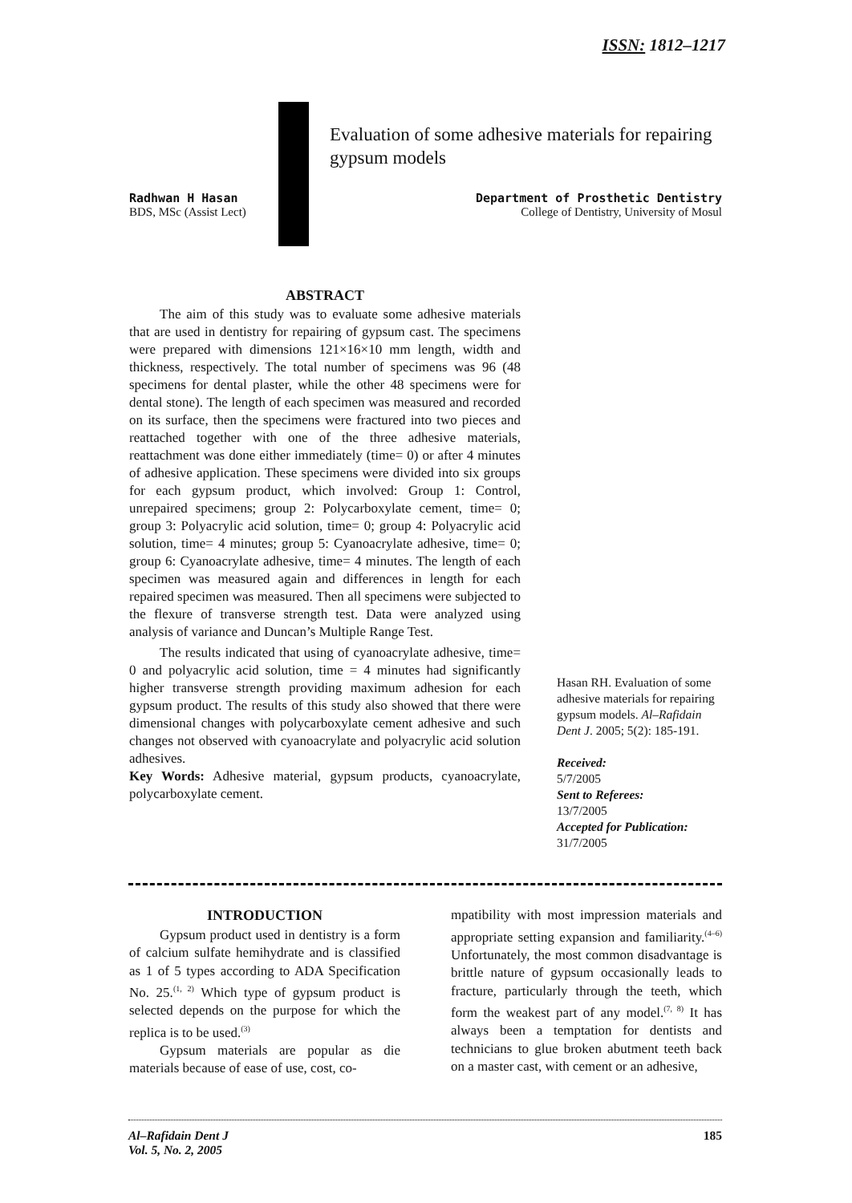ISSN: 1812–1217
Evaluation of some adhesive materials for repairing gypsum models
Radhwan H Hasan
BDS, MSc (Assist Lect)
Department of Prosthetic Dentistry
College of Dentistry, University of Mosul
ABSTRACT
The aim of this study was to evaluate some adhesive materials that are used in dentistry for repairing of gypsum cast. The specimens were prepared with dimensions 121×16×10 mm length, width and thickness, respectively. The total number of specimens was 96 (48 specimens for dental plaster, while the other 48 specimens were for dental stone). The length of each specimen was measured and recorded on its surface, then the specimens were fractured into two pieces and reattached together with one of the three adhesive materials, reattachment was done either immediately (time= 0) or after 4 minutes of adhesive application. These specimens were divided into six groups for each gypsum product, which involved: Group 1: Control, unrepaired specimens; group 2: Polycarboxylate cement, time= 0; group 3: Polyacrylic acid solution, time= 0; group 4: Polyacrylic acid solution, time= 4 minutes; group 5: Cyanoacrylate adhesive, time= 0; group 6: Cyanoacrylate adhesive, time= 4 minutes. The length of each specimen was measured again and differences in length for each repaired specimen was measured. Then all specimens were subjected to the flexure of transverse strength test. Data were analyzed using analysis of variance and Duncan’s Multiple Range Test.
The results indicated that using of cyanoacrylate adhesive, time= 0 and polyacrylic acid solution, time = 4 minutes had significantly higher transverse strength providing maximum adhesion for each gypsum product. The results of this study also showed that there were dimensional changes with polycarboxylate cement adhesive and such changes not observed with cyanoacrylate and polyacrylic acid solution adhesives.
Key Words: Adhesive material, gypsum products, cyanoacrylate, polycarboxylate cement.
Hasan RH. Evaluation of some adhesive materials for repairing gypsum models. Al–Rafidain Dent J. 2005; 5(2): 185-191.
Received:
5/7/2005
Sent to Referees:
13/7/2005
Accepted for Publication:
31/7/2005
INTRODUCTION
Gypsum product used in dentistry is a form of calcium sulfate hemihydrate and is classified as 1 of 5 types according to ADA Specification No. 25.<sup>(1, 2)</sup> Which type of gypsum product is selected depends on the purpose for which the replica is to be used.<sup>(3)</sup>
Gypsum materials are popular as die materials because of ease of use, cost, co-
mpatibility with most impression materials and appropriate setting expansion and familiarity.<sup>(4–6)</sup> Unfortunately, the most common disadvantage is brittle nature of gypsum occasionally leads to fracture, particularly through the teeth, which form the weakest part of any model.<sup>(7, 8)</sup> It has always been a temptation for dentists and technicians to glue broken abutment teeth back on a master cast, with cement or an adhesive,
Al–Rafidain Dent J
Vol. 5, No. 2, 2005 185